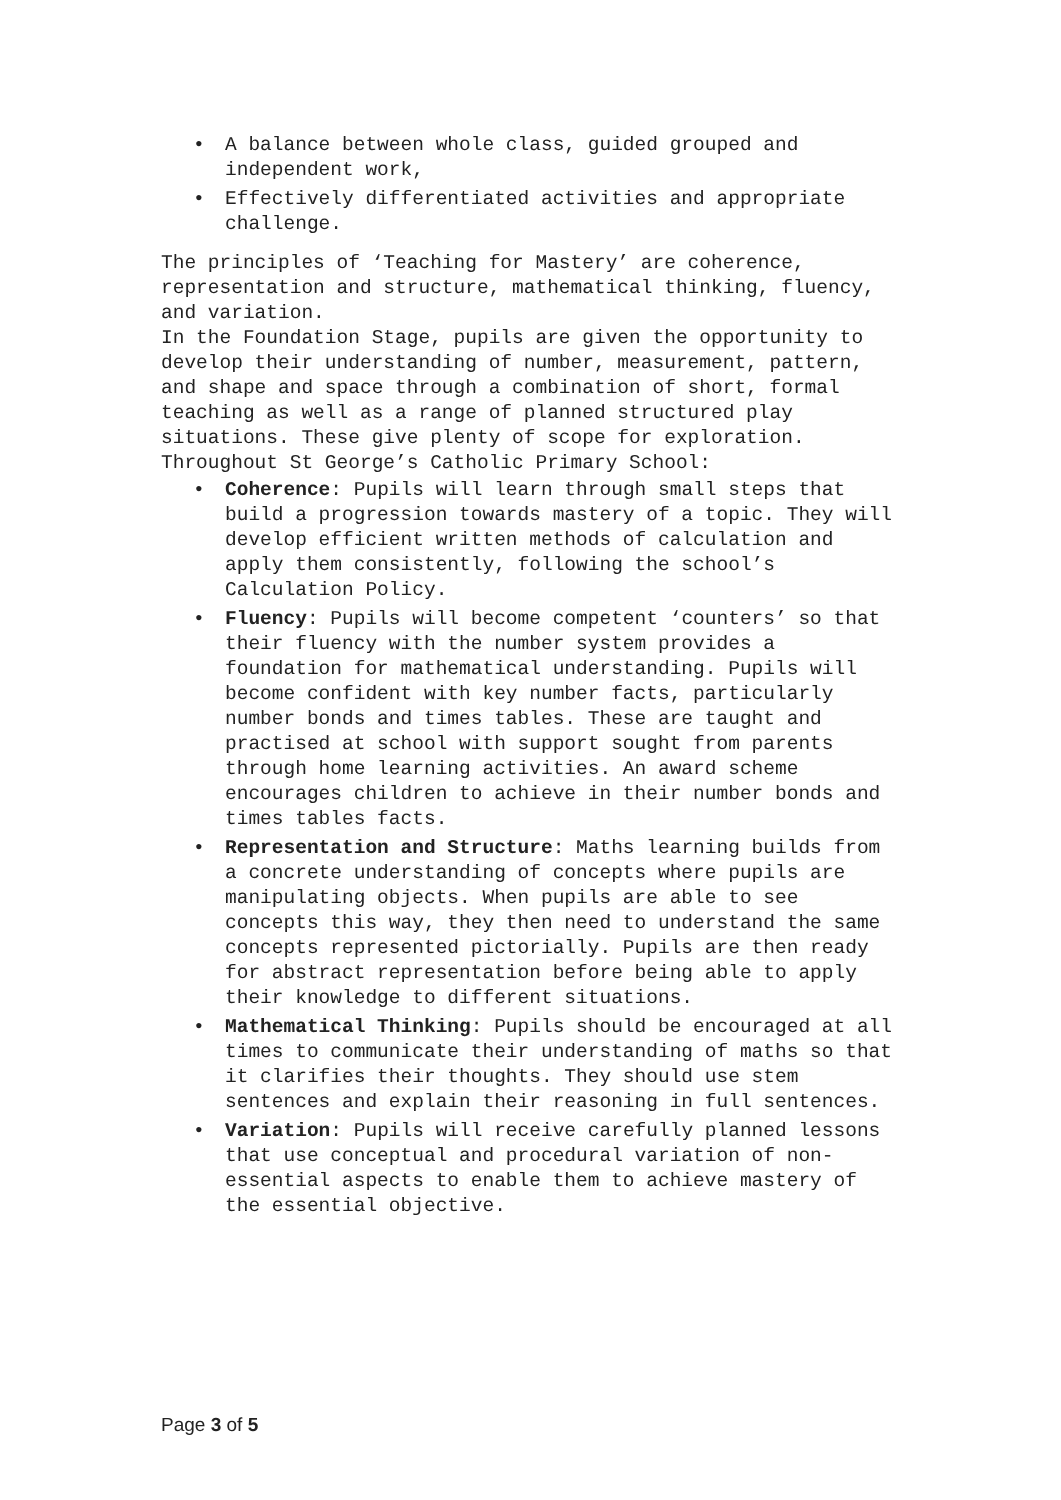• A balance between whole class, guided grouped and independent work,
• Effectively differentiated activities and appropriate challenge.
The principles of ‘Teaching for Mastery’ are coherence, representation and structure, mathematical thinking, fluency, and variation.
In the Foundation Stage, pupils are given the opportunity to develop their understanding of number, measurement, pattern, and shape and space through a combination of short, formal teaching as well as a range of planned structured play situations. These give plenty of scope for exploration.
Throughout St George’s Catholic Primary School:
• Coherence: Pupils will learn through small steps that build a progression towards mastery of a topic. They will develop efficient written methods of calculation and apply them consistently, following the school’s Calculation Policy.
• Fluency: Pupils will become competent ‘counters’ so that their fluency with the number system provides a foundation for mathematical understanding. Pupils will become confident with key number facts, particularly number bonds and times tables. These are taught and practised at school with support sought from parents through home learning activities. An award scheme encourages children to achieve in their number bonds and times tables facts.
• Representation and Structure: Maths learning builds from a concrete understanding of concepts where pupils are manipulating objects. When pupils are able to see concepts this way, they then need to understand the same concepts represented pictorially. Pupils are then ready for abstract representation before being able to apply their knowledge to different situations.
• Mathematical Thinking: Pupils should be encouraged at all times to communicate their understanding of maths so that it clarifies their thoughts. They should use stem sentences and explain their reasoning in full sentences.
• Variation: Pupils will receive carefully planned lessons that use conceptual and procedural variation of non-essential aspects to enable them to achieve mastery of the essential objective.
Page 3 of 5